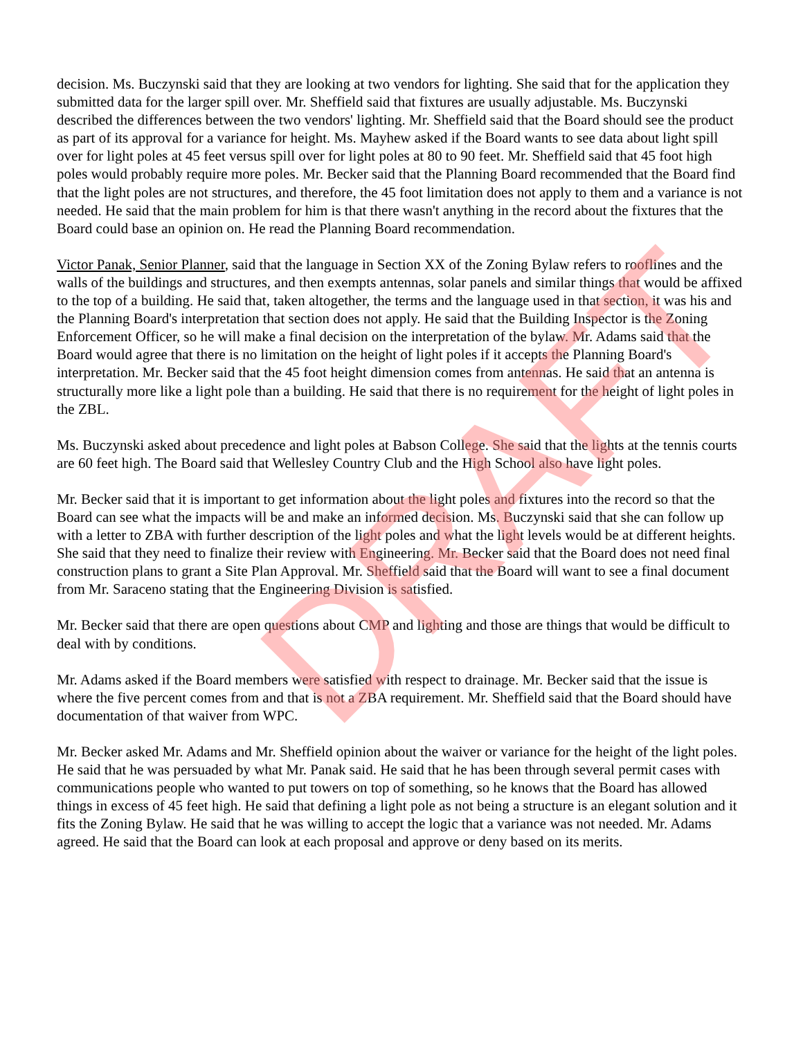decision. Ms. Buczynski said that they are looking at two vendors for lighting. She said that for the application they submitted data for the larger spill over. Mr. Sheffield said that fixtures are usually adjustable. Ms. Buczynski described the differences between the two vendors' lighting. Mr. Sheffield said that the Board should see the product as part of its approval for a variance for height. Ms. Mayhew asked if the Board wants to see data about light spill over for light poles at 45 feet versus spill over for light poles at 80 to 90 feet. Mr. Sheffield said that 45 foot high poles would probably require more poles. Mr. Becker said that the Planning Board recommended that the Board find that the light poles are not structures, and therefore, the 45 foot limitation does not apply to them and a variance is not needed. He said that the main problem for him is that there wasn't anything in the record about the fixtures that the Board could base an opinion on. He read the Planning Board recommendation.
Victor Panak, Senior Planner, said that the language in Section XX of the Zoning Bylaw refers to rooflines and the walls of the buildings and structures, and then exempts antennas, solar panels and similar things that would be affixed to the top of a building. He said that, taken altogether, the terms and the language used in that section, it was his and the Planning Board's interpretation that section does not apply. He said that the Building Inspector is the Zoning Enforcement Officer, so he will make a final decision on the interpretation of the bylaw. Mr. Adams said that the Board would agree that there is no limitation on the height of light poles if it accepts the Planning Board's interpretation. Mr. Becker said that the 45 foot height dimension comes from antennas. He said that an antenna is structurally more like a light pole than a building. He said that there is no requirement for the height of light poles in the ZBL.
Ms. Buczynski asked about precedence and light poles at Babson College. She said that the lights at the tennis courts are 60 feet high. The Board said that Wellesley Country Club and the High School also have light poles.
Mr. Becker said that it is important to get information about the light poles and fixtures into the record so that the Board can see what the impacts will be and make an informed decision. Ms. Buczynski said that she can follow up with a letter to ZBA with further description of the light poles and what the light levels would be at different heights. She said that they need to finalize their review with Engineering. Mr. Becker said that the Board does not need final construction plans to grant a Site Plan Approval. Mr. Sheffield said that the Board will want to see a final document from Mr. Saraceno stating that the Engineering Division is satisfied.
Mr. Becker said that there are open questions about CMP and lighting and those are things that would be difficult to deal with by conditions.
Mr. Adams asked if the Board members were satisfied with respect to drainage. Mr. Becker said that the issue is where the five percent comes from and that is not a ZBA requirement. Mr. Sheffield said that the Board should have documentation of that waiver from WPC.
Mr. Becker asked Mr. Adams and Mr. Sheffield opinion about the waiver or variance for the height of the light poles. He said that he was persuaded by what Mr. Panak said. He said that he has been through several permit cases with communications people who wanted to put towers on top of something, so he knows that the Board has allowed things in excess of 45 feet high. He said that defining a light pole as not being a structure is an elegant solution and it fits the Zoning Bylaw. He said that he was willing to accept the logic that a variance was not needed. Mr. Adams agreed. He said that the Board can look at each proposal and approve or deny based on its merits.
DRAFT